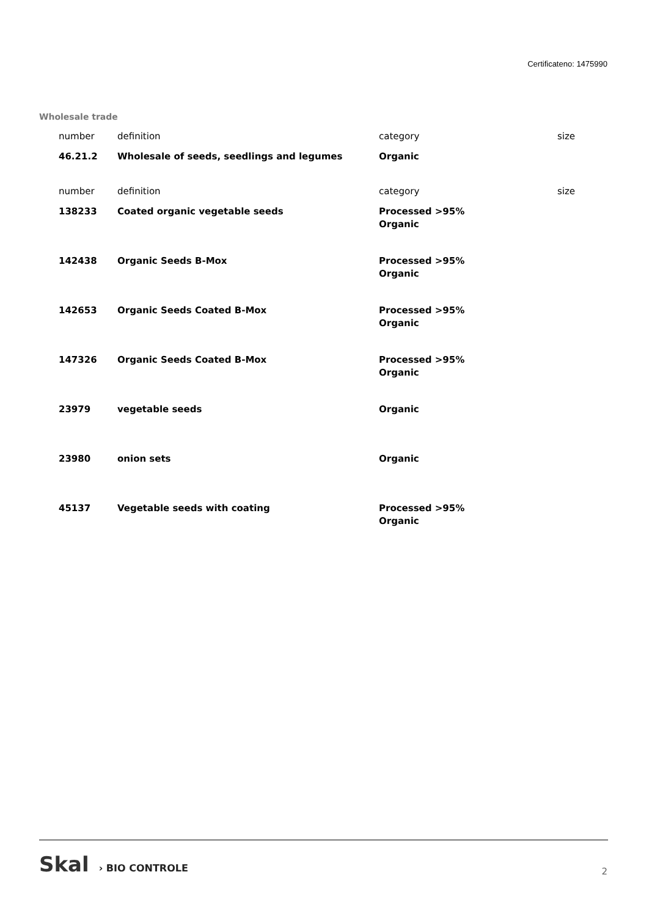Certificateno: 1475990
Wholesale trade
| number | definition | category | size |
| 46.21.2 | Wholesale of seeds, seedlings and legumes | Organic | |
| number | definition | category | size |
| 138233 | Coated organic vegetable seeds | Processed >95% Organic | |
| 142438 | Organic Seeds B-Mox | Processed >95% Organic | |
| 142653 | Organic Seeds Coated B-Mox | Processed >95% Organic | |
| 147326 | Organic Seeds Coated B-Mox | Processed >95% Organic | |
| 23979 | vegetable seeds | Organic | |
| 23980 | onion sets | Organic | |
| 45137 | Vegetable seeds with coating | Processed >95% Organic | |
Skal › BIO CONTROLE 2